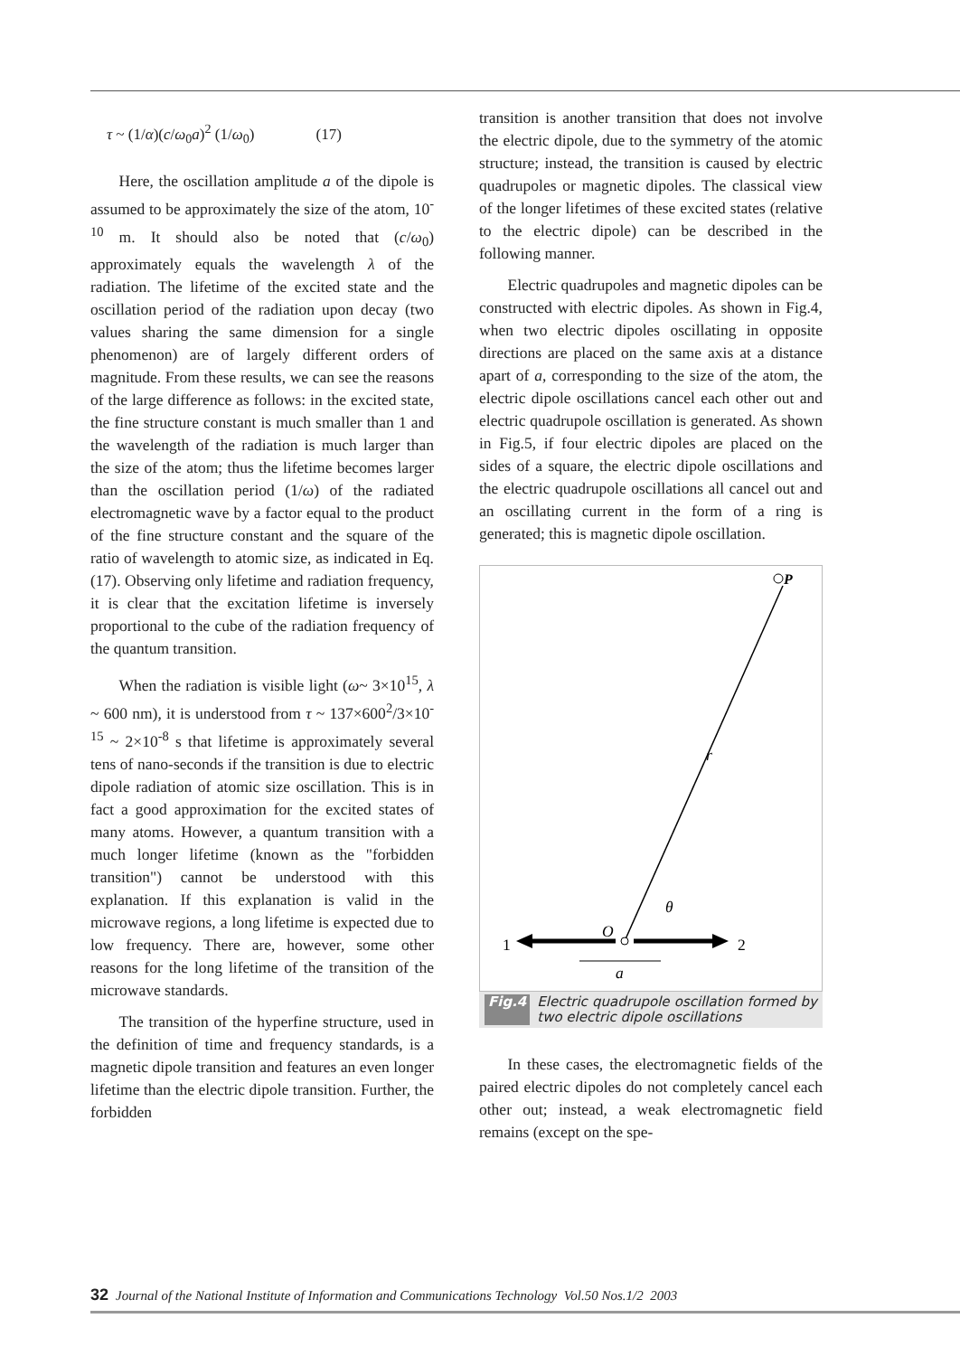τ ~ (1/α)(c/ω<sub>0</sub>a)<sup>2</sup> (1/ω<sub>0</sub>) (17)
Here, the oscillation amplitude a of the dipole is assumed to be approximately the size of the atom, 10<sup>-10</sup> m. It should also be noted that (c/ω<sub>0</sub>) approximately equals the wavelength λ of the radiation. The lifetime of the excited state and the oscillation period of the radiation upon decay (two values sharing the same dimension for a single phenomenon) are of largely different orders of magnitude. From these results, we can see the reasons of the large difference as follows: in the excited state, the fine structure constant is much smaller than 1 and the wavelength of the radiation is much larger than the size of the atom; thus the lifetime becomes larger than the oscillation period (1/ω) of the radiated electromagnetic wave by a factor equal to the product of the fine structure constant and the square of the ratio of wavelength to atomic size, as indicated in Eq. (17). Observing only lifetime and radiation frequency, it is clear that the excitation lifetime is inversely proportional to the cube of the radiation frequency of the quantum transition.
When the radiation is visible light (ω~ 3×10<sup>15</sup>, λ ~ 600 nm), it is understood from τ ~ 137×600<sup>2</sup>/3×10<sup>-15</sup> ~ 2×10<sup>-8</sup> s that lifetime is approximately several tens of nano-seconds if the transition is due to electric dipole radiation of atomic size oscillation. This is in fact a good approximation for the excited states of many atoms. However, a quantum transition with a much longer lifetime (known as the "forbidden transition") cannot be understood with this explanation. If this explanation is valid in the microwave regions, a long lifetime is expected due to low frequency. There are, however, some other reasons for the long lifetime of the transition of the microwave standards.
The transition of the hyperfine structure, used in the definition of time and frequency standards, is a magnetic dipole transition and features an even longer lifetime than the electric dipole transition. Further, the forbidden
transition is another transition that does not involve the electric dipole, due to the symmetry of the atomic structure; instead, the transition is caused by electric quadrupoles or magnetic dipoles. The classical view of the longer lifetimes of these excited states (relative to the electric dipole) can be described in the following manner.
Electric quadrupoles and magnetic dipoles can be constructed with electric dipoles. As shown in Fig.4, when two electric dipoles oscillating in opposite directions are placed on the same axis at a distance apart of a, corresponding to the size of the atom, the electric dipole oscillations cancel each other out and electric quadrupole oscillation is generated. As shown in Fig.5, if four electric dipoles are placed on the sides of a square, the electric dipole oscillations and the electric quadrupole oscillations all cancel out and an oscillating current in the form of a ring is generated; this is magnetic dipole oscillation.
P
r
θ
O
1
2
a
Fig.4 Electric quadrupole oscillation formed by two electric dipole oscillations
In these cases, the electromagnetic fields of the paired electric dipoles do not completely cancel each other out; instead, a weak electromagnetic field remains (except on the spe-
32 Journal of the National Institute of Information and Communications Technology Vol.50 Nos.1/2 2003